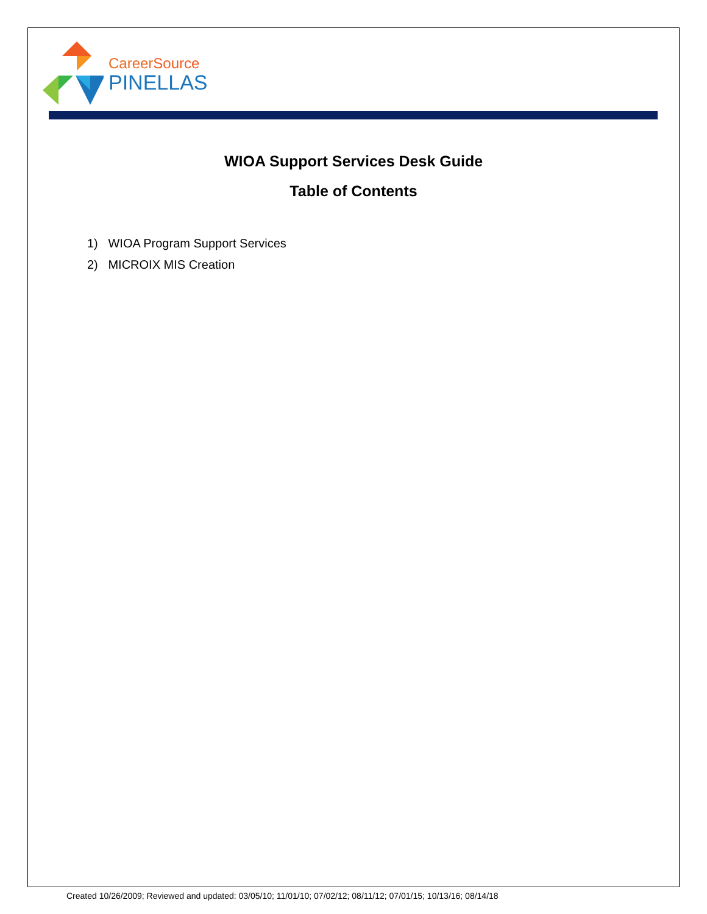CareerSource
PINELLAS
WIOA Support Services Desk Guide
Table of Contents
1) WIOA Program Support Services
2) MICROIX MIS Creation
Created 10/26/2009; Reviewed and updated: 03/05/10; 11/01/10; 07/02/12; 08/11/12; 07/01/15; 10/13/16; 08/14/18